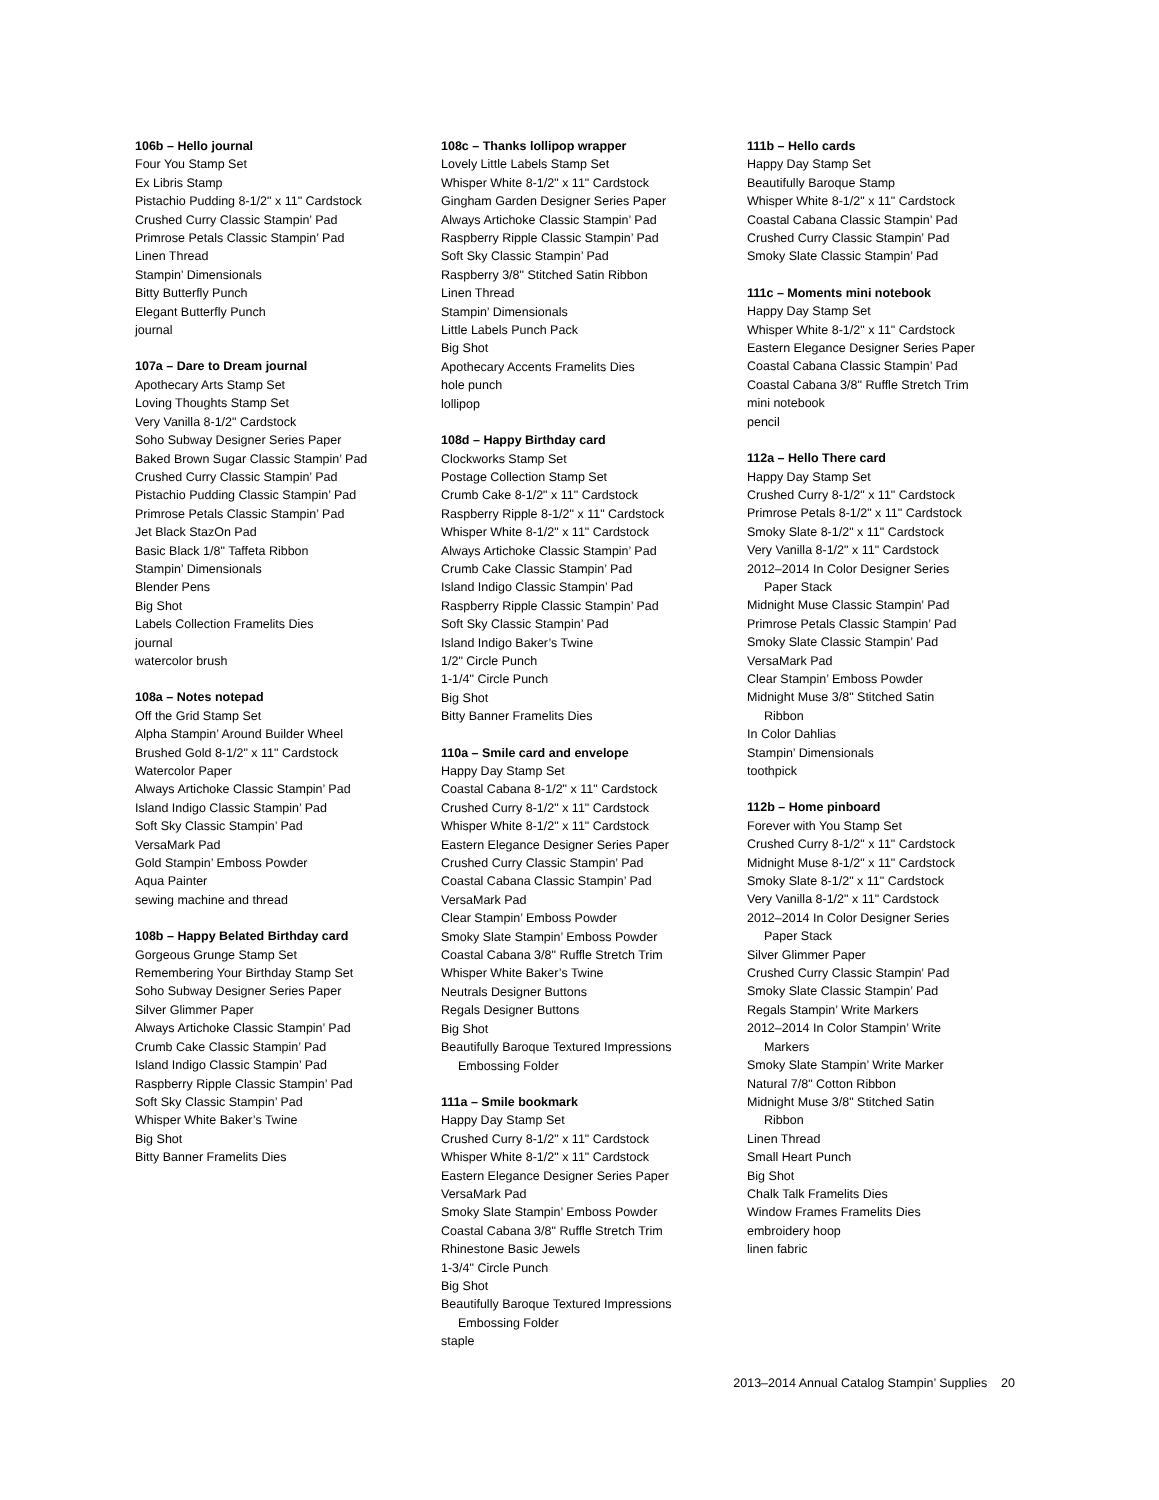106b – Hello journal
Four You Stamp Set
Ex Libris Stamp
Pistachio Pudding 8-1/2" x 11" Cardstock
Crushed Curry Classic Stampin’ Pad
Primrose Petals Classic Stampin’ Pad
Linen Thread
Stampin’ Dimensionals
Bitty Butterfly Punch
Elegant Butterfly Punch
journal
107a – Dare to Dream journal
Apothecary Arts Stamp Set
Loving Thoughts Stamp Set
Very Vanilla 8-1/2" Cardstock
Soho Subway Designer Series Paper
Baked Brown Sugar Classic Stampin’ Pad
Crushed Curry Classic Stampin’ Pad
Pistachio Pudding Classic Stampin’ Pad
Primrose Petals Classic Stampin’ Pad
Jet Black StazOn Pad
Basic Black 1/8" Taffeta Ribbon
Stampin’ Dimensionals
Blender Pens
Big Shot
Labels Collection Framelits Dies
journal
watercolor brush
108a – Notes notepad
Off the Grid Stamp Set
Alpha Stampin’ Around Builder Wheel
Brushed Gold 8-1/2" x 11" Cardstock
Watercolor Paper
Always Artichoke Classic Stampin’ Pad
Island Indigo Classic Stampin’ Pad
Soft Sky Classic Stampin’ Pad
VersaMark Pad
Gold Stampin’ Emboss Powder
Aqua Painter
sewing machine and thread
108b – Happy Belated Birthday card
Gorgeous Grunge Stamp Set
Remembering Your Birthday Stamp Set
Soho Subway Designer Series Paper
Silver Glimmer Paper
Always Artichoke Classic Stampin’ Pad
Crumb Cake Classic Stampin’ Pad
Island Indigo Classic Stampin’ Pad
Raspberry Ripple Classic Stampin’ Pad
Soft Sky Classic Stampin’ Pad
Whisper White Baker’s Twine
Big Shot
Bitty Banner Framelits Dies
108c – Thanks lollipop wrapper
Lovely Little Labels Stamp Set
Whisper White 8-1/2" x 11" Cardstock
Gingham Garden Designer Series Paper
Always Artichoke Classic Stampin’ Pad
Raspberry Ripple Classic Stampin’ Pad
Soft Sky Classic Stampin’ Pad
Raspberry 3/8" Stitched Satin Ribbon
Linen Thread
Stampin’ Dimensionals
Little Labels Punch Pack
Big Shot
Apothecary Accents Framelits Dies
hole punch
lollipop
108d – Happy Birthday card
Clockworks Stamp Set
Postage Collection Stamp Set
Crumb Cake 8-1/2" x 11" Cardstock
Raspberry Ripple 8-1/2" x 11" Cardstock
Whisper White 8-1/2" x 11" Cardstock
Always Artichoke Classic Stampin’ Pad
Crumb Cake Classic Stampin’ Pad
Island Indigo Classic Stampin’ Pad
Raspberry Ripple Classic Stampin’ Pad
Soft Sky Classic Stampin’ Pad
Island Indigo Baker’s Twine
1/2" Circle Punch
1-1/4" Circle Punch
Big Shot
Bitty Banner Framelits Dies
110a – Smile card and envelope
Happy Day Stamp Set
Coastal Cabana 8-1/2" x 11" Cardstock
Crushed Curry 8-1/2" x 11" Cardstock
Whisper White 8-1/2" x 11" Cardstock
Eastern Elegance Designer Series Paper
Crushed Curry Classic Stampin’ Pad
Coastal Cabana Classic Stampin’ Pad
VersaMark Pad
Clear Stampin’ Emboss Powder
Smoky Slate Stampin’ Emboss Powder
Coastal Cabana 3/8" Ruffle Stretch Trim
Whisper White Baker’s Twine
Neutrals Designer Buttons
Regals Designer Buttons
Big Shot
Beautifully Baroque Textured Impressions
Embossing Folder
111a – Smile bookmark
Happy Day Stamp Set
Crushed Curry 8-1/2" x 11" Cardstock
Whisper White 8-1/2" x 11" Cardstock
Eastern Elegance Designer Series Paper
VersaMark Pad
Smoky Slate Stampin’ Emboss Powder
Coastal Cabana 3/8" Ruffle Stretch Trim
Rhinestone Basic Jewels
1-3/4" Circle Punch
Big Shot
Beautifully Baroque Textured Impressions
Embossing Folder
staple
111b – Hello cards
Happy Day Stamp Set
Beautifully Baroque Stamp
Whisper White 8-1/2" x 11" Cardstock
Coastal Cabana Classic Stampin’ Pad
Crushed Curry Classic Stampin’ Pad
Smoky Slate Classic Stampin’ Pad
111c – Moments mini notebook
Happy Day Stamp Set
Whisper White 8-1/2" x 11" Cardstock
Eastern Elegance Designer Series Paper
Coastal Cabana Classic Stampin’ Pad
Coastal Cabana 3/8" Ruffle Stretch Trim
mini notebook
pencil
112a – Hello There card
Happy Day Stamp Set
Crushed Curry 8-1/2" x 11" Cardstock
Primrose Petals 8-1/2" x 11" Cardstock
Smoky Slate 8-1/2" x 11" Cardstock
Very Vanilla 8-1/2" x 11" Cardstock
2012–2014 In Color Designer Series
Paper Stack
Midnight Muse Classic Stampin’ Pad
Primrose Petals Classic Stampin’ Pad
Smoky Slate Classic Stampin’ Pad
VersaMark Pad
Clear Stampin’ Emboss Powder
Midnight Muse 3/8" Stitched Satin
Ribbon
In Color Dahlias
Stampin’ Dimensionals
toothpick
112b – Home pinboard
Forever with You Stamp Set
Crushed Curry 8-1/2" x 11" Cardstock
Midnight Muse 8-1/2" x 11" Cardstock
Smoky Slate 8-1/2" x 11" Cardstock
Very Vanilla 8-1/2" x 11" Cardstock
2012–2014 In Color Designer Series
Paper Stack
Silver Glimmer Paper
Crushed Curry Classic Stampin’ Pad
Smoky Slate Classic Stampin’ Pad
Regals Stampin’ Write Markers
2012–2014 In Color Stampin’ Write
Markers
Smoky Slate Stampin’ Write Marker
Natural 7/8" Cotton Ribbon
Midnight Muse 3/8" Stitched Satin
Ribbon
Linen Thread
Small Heart Punch
Big Shot
Chalk Talk Framelits Dies
Window Frames Framelits Dies
embroidery hoop
linen fabric
2013–2014 Annual Catalog Stampin’ Supplies 20